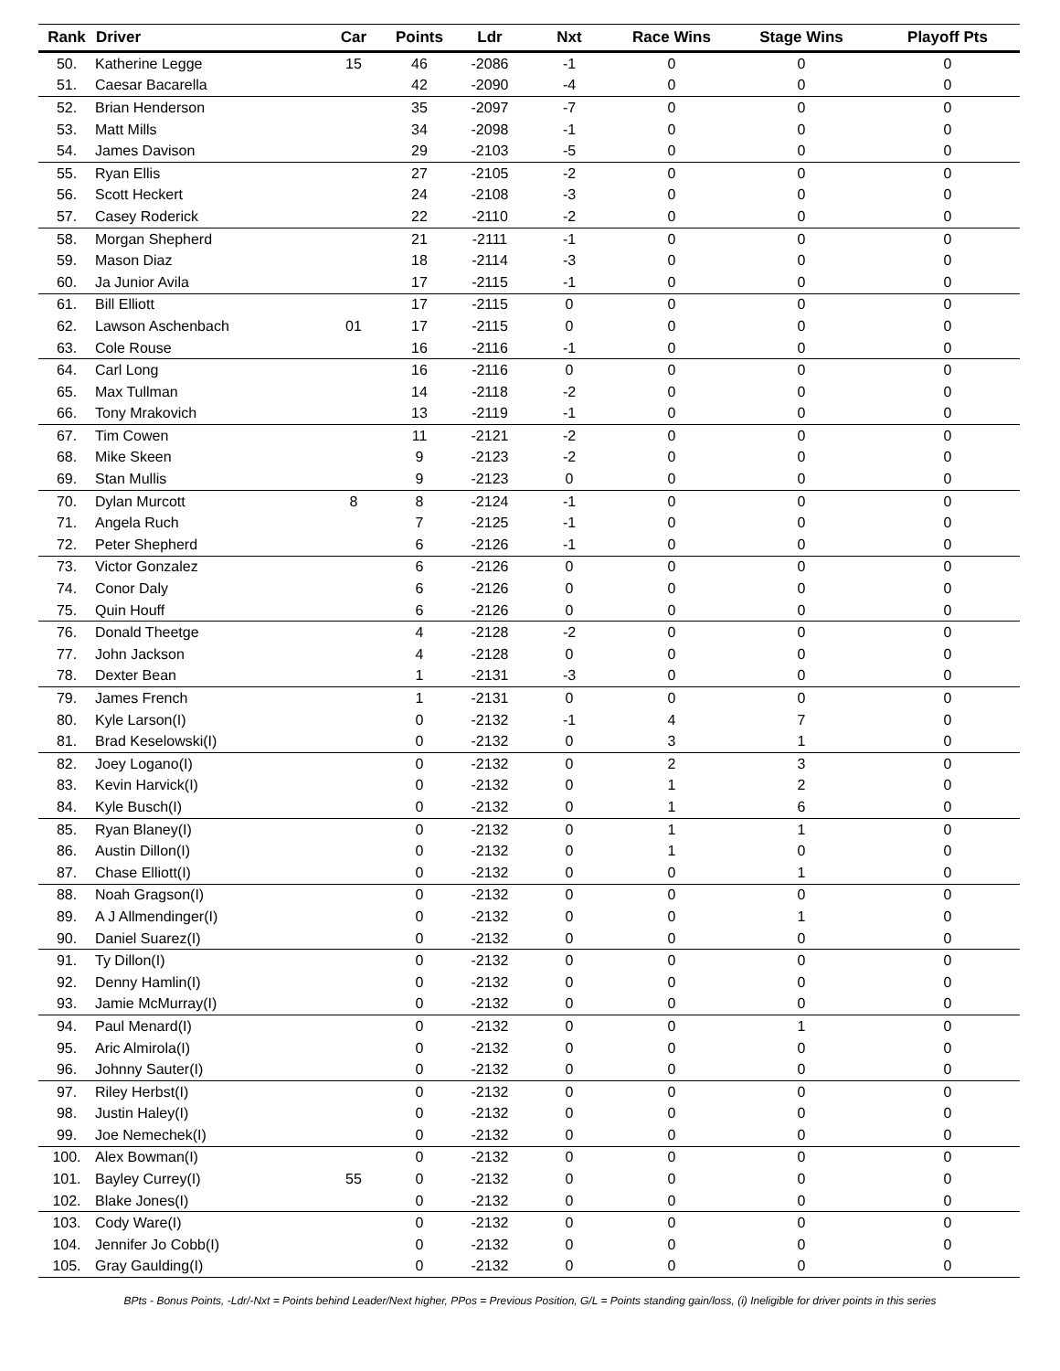| Rank | Driver | Car | Points | Ldr | Nxt | Race Wins | Stage Wins | Playoff Pts |
| --- | --- | --- | --- | --- | --- | --- | --- | --- |
| 50. | Katherine Legge | 15 | 46 | -2086 | -1 | 0 | 0 | 0 |
| 51. | Caesar Bacarella | | 42 | -2090 | -4 | 0 | 0 | 0 |
| 52. | Brian Henderson | | 35 | -2097 | -7 | 0 | 0 | 0 |
| 53. | Matt Mills | | 34 | -2098 | -1 | 0 | 0 | 0 |
| 54. | James Davison | | 29 | -2103 | -5 | 0 | 0 | 0 |
| 55. | Ryan Ellis | | 27 | -2105 | -2 | 0 | 0 | 0 |
| 56. | Scott Heckert | | 24 | -2108 | -3 | 0 | 0 | 0 |
| 57. | Casey Roderick | | 22 | -2110 | -2 | 0 | 0 | 0 |
| 58. | Morgan Shepherd | | 21 | -2111 | -1 | 0 | 0 | 0 |
| 59. | Mason Diaz | | 18 | -2114 | -3 | 0 | 0 | 0 |
| 60. | Ja Junior Avila | | 17 | -2115 | -1 | 0 | 0 | 0 |
| 61. | Bill Elliott | | 17 | -2115 | 0 | 0 | 0 | 0 |
| 62. | Lawson Aschenbach | 01 | 17 | -2115 | 0 | 0 | 0 | 0 |
| 63. | Cole Rouse | | 16 | -2116 | -1 | 0 | 0 | 0 |
| 64. | Carl Long | | 16 | -2116 | 0 | 0 | 0 | 0 |
| 65. | Max Tullman | | 14 | -2118 | -2 | 0 | 0 | 0 |
| 66. | Tony Mrakovich | | 13 | -2119 | -1 | 0 | 0 | 0 |
| 67. | Tim Cowen | | 11 | -2121 | -2 | 0 | 0 | 0 |
| 68. | Mike Skeen | | 9 | -2123 | -2 | 0 | 0 | 0 |
| 69. | Stan Mullis | | 9 | -2123 | 0 | 0 | 0 | 0 |
| 70. | Dylan Murcott | 8 | 8 | -2124 | -1 | 0 | 0 | 0 |
| 71. | Angela Ruch | | 7 | -2125 | -1 | 0 | 0 | 0 |
| 72. | Peter Shepherd | | 6 | -2126 | -1 | 0 | 0 | 0 |
| 73. | Victor Gonzalez | | 6 | -2126 | 0 | 0 | 0 | 0 |
| 74. | Conor Daly | | 6 | -2126 | 0 | 0 | 0 | 0 |
| 75. | Quin Houff | | 6 | -2126 | 0 | 0 | 0 | 0 |
| 76. | Donald Theetge | | 4 | -2128 | -2 | 0 | 0 | 0 |
| 77. | John Jackson | | 4 | -2128 | 0 | 0 | 0 | 0 |
| 78. | Dexter Bean | | 1 | -2131 | -3 | 0 | 0 | 0 |
| 79. | James French | | 1 | -2131 | 0 | 0 | 0 | 0 |
| 80. | Kyle Larson(I) | | 0 | -2132 | -1 | 4 | 7 | 0 |
| 81. | Brad Keselowski(I) | | 0 | -2132 | 0 | 3 | 1 | 0 |
| 82. | Joey Logano(I) | | 0 | -2132 | 0 | 2 | 3 | 0 |
| 83. | Kevin Harvick(I) | | 0 | -2132 | 0 | 1 | 2 | 0 |
| 84. | Kyle Busch(I) | | 0 | -2132 | 0 | 1 | 6 | 0 |
| 85. | Ryan Blaney(I) | | 0 | -2132 | 0 | 1 | 1 | 0 |
| 86. | Austin Dillon(I) | | 0 | -2132 | 0 | 1 | 0 | 0 |
| 87. | Chase Elliott(I) | | 0 | -2132 | 0 | 0 | 1 | 0 |
| 88. | Noah Gragson(I) | | 0 | -2132 | 0 | 0 | 0 | 0 |
| 89. | A J Allmendinger(I) | | 0 | -2132 | 0 | 0 | 1 | 0 |
| 90. | Daniel Suarez(I) | | 0 | -2132 | 0 | 0 | 0 | 0 |
| 91. | Ty Dillon(I) | | 0 | -2132 | 0 | 0 | 0 | 0 |
| 92. | Denny Hamlin(I) | | 0 | -2132 | 0 | 0 | 0 | 0 |
| 93. | Jamie McMurray(I) | | 0 | -2132 | 0 | 0 | 0 | 0 |
| 94. | Paul Menard(I) | | 0 | -2132 | 0 | 0 | 1 | 0 |
| 95. | Aric Almirola(I) | | 0 | -2132 | 0 | 0 | 0 | 0 |
| 96. | Johnny Sauter(I) | | 0 | -2132 | 0 | 0 | 0 | 0 |
| 97. | Riley Herbst(I) | | 0 | -2132 | 0 | 0 | 0 | 0 |
| 98. | Justin Haley(I) | | 0 | -2132 | 0 | 0 | 0 | 0 |
| 99. | Joe Nemechek(I) | | 0 | -2132 | 0 | 0 | 0 | 0 |
| 100. | Alex Bowman(I) | | 0 | -2132 | 0 | 0 | 0 | 0 |
| 101. | Bayley Currey(I) | 55 | 0 | -2132 | 0 | 0 | 0 | 0 |
| 102. | Blake Jones(I) | | 0 | -2132 | 0 | 0 | 0 | 0 |
| 103. | Cody Ware(I) | | 0 | -2132 | 0 | 0 | 0 | 0 |
| 104. | Jennifer Jo Cobb(I) | | 0 | -2132 | 0 | 0 | 0 | 0 |
| 105. | Gray Gaulding(I) | | 0 | -2132 | 0 | 0 | 0 | 0 |
BPts - Bonus Points, -Ldr/-Nxt = Points behind Leader/Next higher, PPos = Previous Position, G/L = Points standing gain/loss, (i) Ineligible for driver points in this series